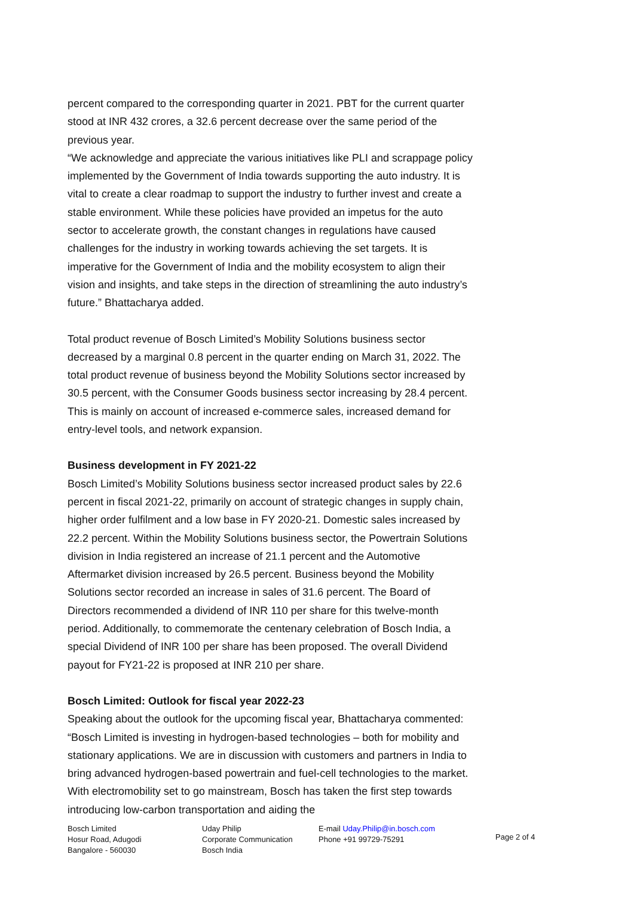percent compared to the corresponding quarter in 2021. PBT for the current quarter stood at INR 432 crores, a 32.6 percent decrease over the same period of the previous year.
“We acknowledge and appreciate the various initiatives like PLI and scrappage policy implemented by the Government of India towards supporting the auto industry. It is vital to create a clear roadmap to support the industry to further invest and create a stable environment. While these policies have provided an impetus for the auto sector to accelerate growth, the constant changes in regulations have caused challenges for the industry in working towards achieving the set targets. It is imperative for the Government of India and the mobility ecosystem to align their vision and insights, and take steps in the direction of streamlining the auto industry’s future.” Bhattacharya added.
Total product revenue of Bosch Limited’s Mobility Solutions business sector decreased by a marginal 0.8 percent in the quarter ending on March 31, 2022. The total product revenue of business beyond the Mobility Solutions sector increased by 30.5 percent, with the Consumer Goods business sector increasing by 28.4 percent. This is mainly on account of increased e-commerce sales, increased demand for entry-level tools, and network expansion.
Business development in FY 2021-22
Bosch Limited’s Mobility Solutions business sector increased product sales by 22.6 percent in fiscal 2021-22, primarily on account of strategic changes in supply chain, higher order fulfilment and a low base in FY 2020-21. Domestic sales increased by 22.2 percent. Within the Mobility Solutions business sector, the Powertrain Solutions division in India registered an increase of 21.1 percent and the Automotive Aftermarket division increased by 26.5 percent. Business beyond the Mobility Solutions sector recorded an increase in sales of 31.6 percent. The Board of Directors recommended a dividend of INR 110 per share for this twelve-month period. Additionally, to commemorate the centenary celebration of Bosch India, a special Dividend of INR 100 per share has been proposed. The overall Dividend payout for FY21-22 is proposed at INR 210 per share.
Bosch Limited: Outlook for fiscal year 2022-23
Speaking about the outlook for the upcoming fiscal year, Bhattacharya commented: “Bosch Limited is investing in hydrogen-based technologies – both for mobility and stationary applications. We are in discussion with customers and partners in India to bring advanced hydrogen-based powertrain and fuel-cell technologies to the market. With electromobility set to go mainstream, Bosch has taken the first step towards introducing low-carbon transportation and aiding the
Bosch Limited
Hosur Road, Adugodi
Bangalore - 560030
Uday Philip
Corporate Communication
Bosch India
E-mail Uday.Philip@in.bosch.com
Phone +91 99729-75291
Page 2 of 4